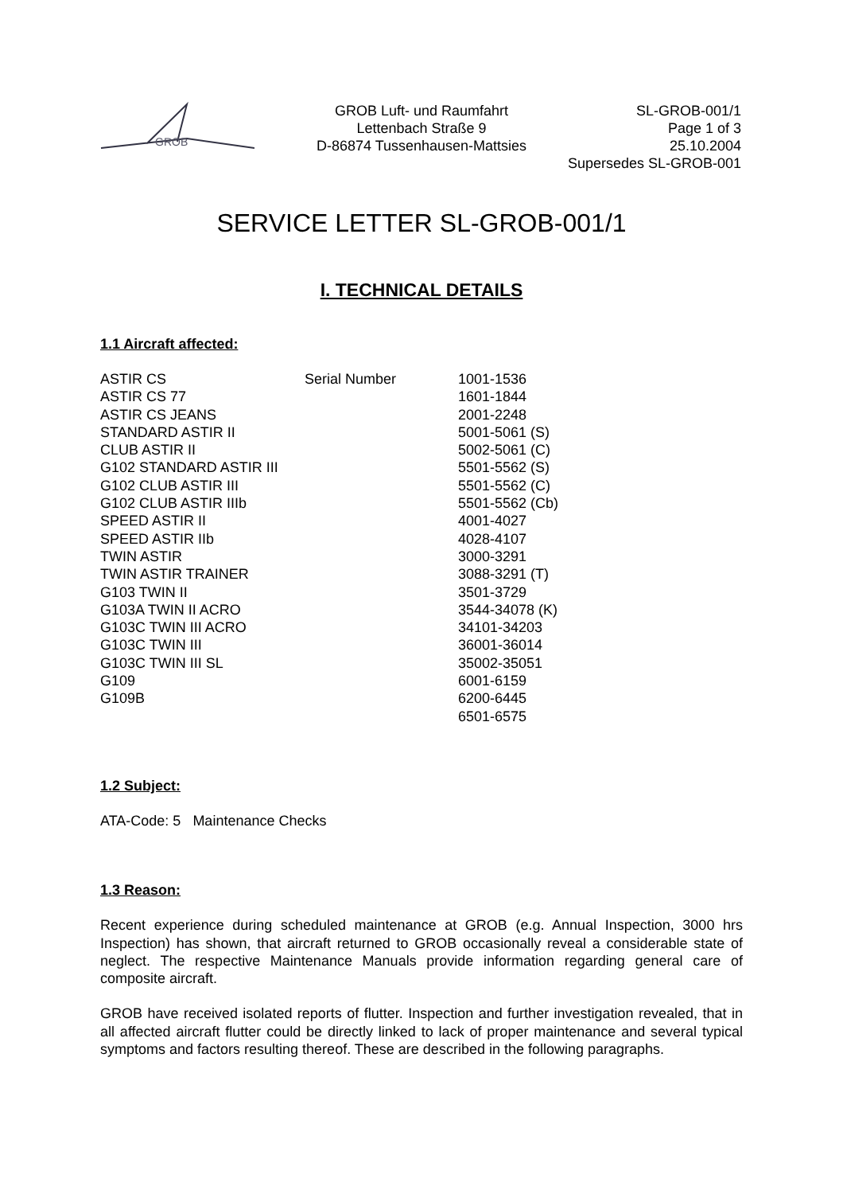GROB
GROB Luft- und Raumfahrt
Lettenbach Straße 9
D-86874 Tussenhausen-Mattsies
SL-GROB-001/1
Page 1 of 3
25.10.2004
Supersedes SL-GROB-001
SERVICE LETTER SL-GROB-001/1
I. TECHNICAL DETAILS
1.1 Aircraft affected:
| ASTIR CS | Serial Number | 1001-1536 |
| ASTIR CS 77 | | 1601-1844 |
| ASTIR CS JEANS | | 2001-2248 |
| STANDARD ASTIR II | | 5001-5061 (S) |
| CLUB ASTIR II | | 5002-5061 (C) |
| G102 STANDARD ASTIR III | | 5501-5562 (S) |
| G102 CLUB ASTIR III | | 5501-5562 (C) |
| G102 CLUB ASTIR IIIb | | 5501-5562 (Cb) |
| SPEED ASTIR II | | 4001-4027 |
| SPEED ASTIR IIb | | 4028-4107 |
| TWIN ASTIR | | 3000-3291 |
| TWIN ASTIR TRAINER | | 3088-3291 (T) |
| G103 TWIN II | | 3501-3729 |
| G103A TWIN II ACRO | | 3544-34078 (K) |
| G103C TWIN III ACRO | | 34101-34203 |
| G103C TWIN III | | 36001-36014 |
| G103C TWIN III SL | | 35002-35051 |
| G109 | | 6001-6159 |
| G109B | | 6200-6445 |
| | | 6501-6575 |
1.2 Subject:
ATA-Code: 5 Maintenance Checks
1.3 Reason:
Recent experience during scheduled maintenance at GROB (e.g. Annual Inspection, 3000 hrs Inspection) has shown, that aircraft returned to GROB occasionally reveal a considerable state of neglect. The respective Maintenance Manuals provide information regarding general care of composite aircraft.
GROB have received isolated reports of flutter. Inspection and further investigation revealed, that in all affected aircraft flutter could be directly linked to lack of proper maintenance and several typical symptoms and factors resulting thereof. These are described in the following paragraphs.